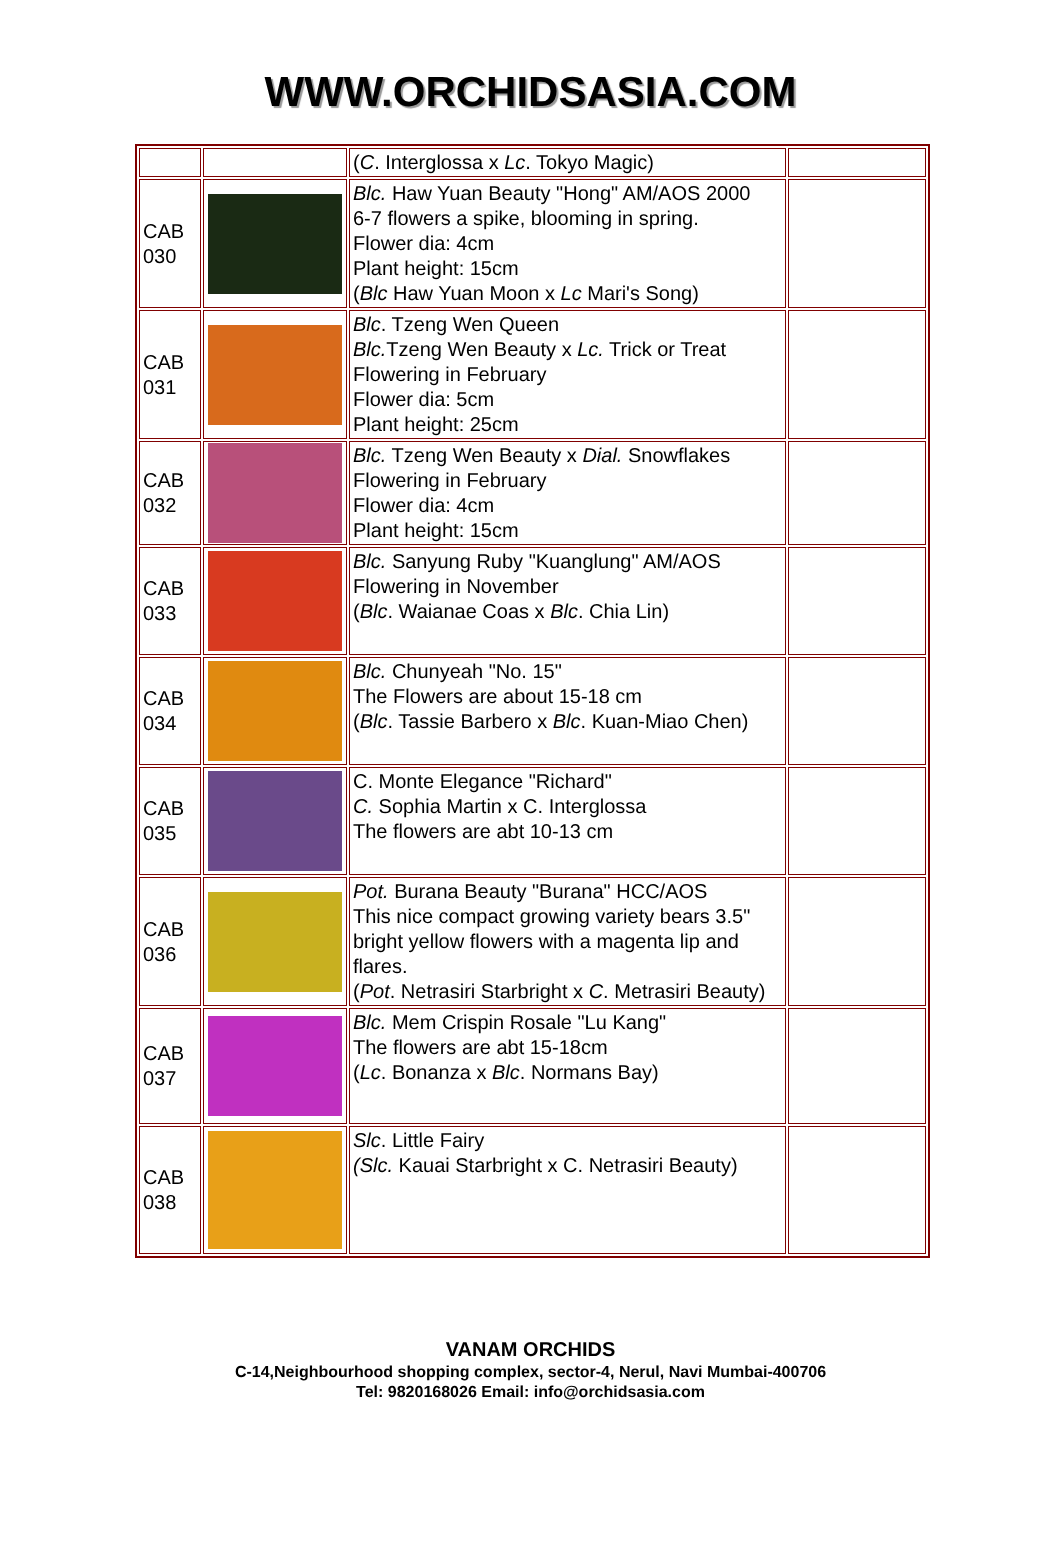WWW.ORCHIDSASIA.COM
| | | ( C . Interglossa x Lc . Tokyo Magic) | |
| CAB 030 | | Blc. Haw Yuan Beauty "Hong" AM/AOS 2000 6-7 flowers a spike, blooming in spring. Flower dia: 4cm Plant height: 15cm ( Blc Haw Yuan Moon x Lc Mari's Song) | |
| CAB 031 | | Blc . Tzeng Wen Queen Blc. Tzeng Wen Beauty x Lc. Trick or Treat Flowering in February Flower dia: 5cm Plant height: 25cm | |
| CAB 032 | | Blc. Tzeng Wen Beauty x Dial. Snowflakes Flowering in February Flower dia: 4cm Plant height: 15cm | |
| CAB 033 | | Blc. Sanyung Ruby "Kuanglung" AM/AOS Flowering in November ( Blc . Waianae Coas x Blc . Chia Lin) | |
| CAB 034 | | Blc. Chunyeah "No. 15" The Flowers are about 15-18 cm ( Blc . Tassie Barbero x Blc . Kuan-Miao Chen) | |
| CAB 035 | | C. Monte Elegance "Richard" C. Sophia Martin x C. Interglossa The flowers are abt 10-13 cm | |
| CAB 036 | | Pot. Burana Beauty "Burana" HCC/AOS This nice compact growing variety bears 3.5" bright yellow flowers with a magenta lip and flares. ( Pot . Netrasiri Starbright x C . Metrasiri Beauty) | |
| CAB 037 | | Blc. Mem Crispin Rosale "Lu Kang" The flowers are abt 15-18cm ( Lc . Bonanza x Blc . Normans Bay) | |
| CAB 038 | | Slc . Little Fairy (Slc. Kauai Starbright x C. Netrasiri Beauty) | |
VANAM ORCHIDS
C-14,Neighbourhood shopping complex, sector-4, Nerul, Navi Mumbai-400706
Tel: 9820168026 Email: info@orchidsasia.com